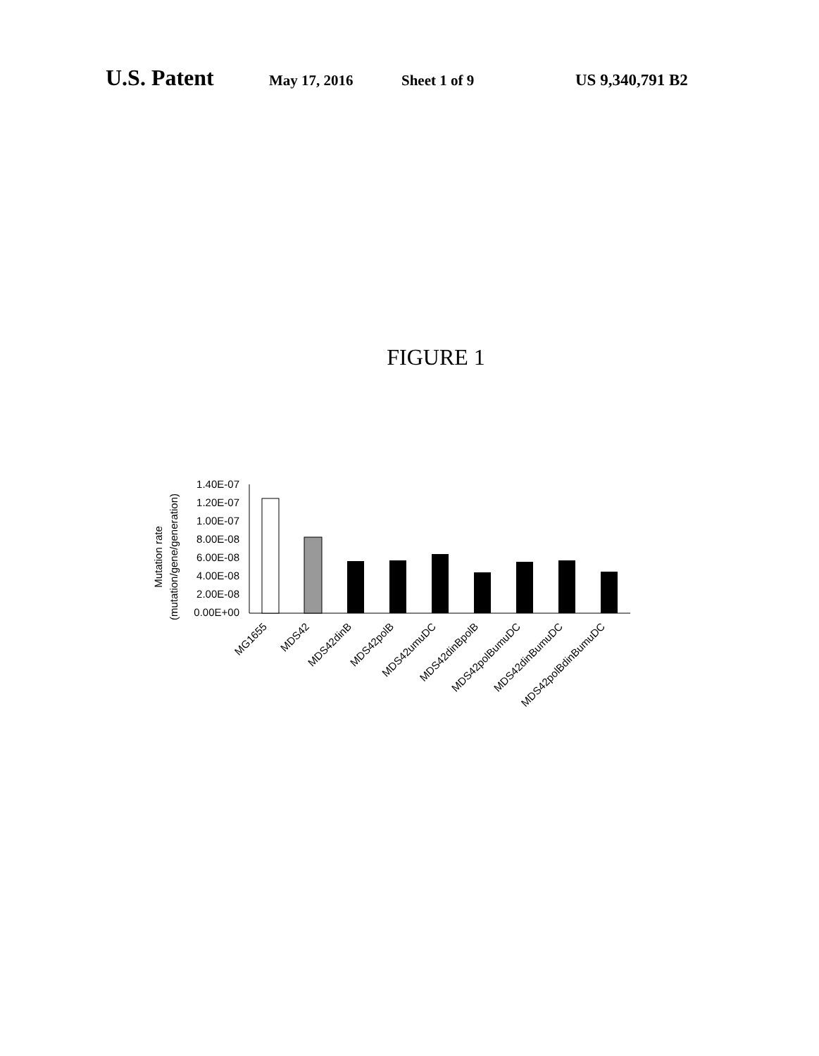U.S. Patent May 17, 2016 Sheet 1 of 9 US 9,340,791 B2
FIGURE 1
Mutation rate
(mutation/gene/generation)
1.40E-07
1.20E-07
1.00E-07
8.00E-08
6.00E-08
4.00E-08
2.00E-08
0.00E+00
MG1655
MDS42
MDS42dinB
MDS42polB
MDS42umuDC
MDS42dinBpolB
MDS42polBumuDC
MDS42dinBumuDC
MDS42polBdinBumuDC